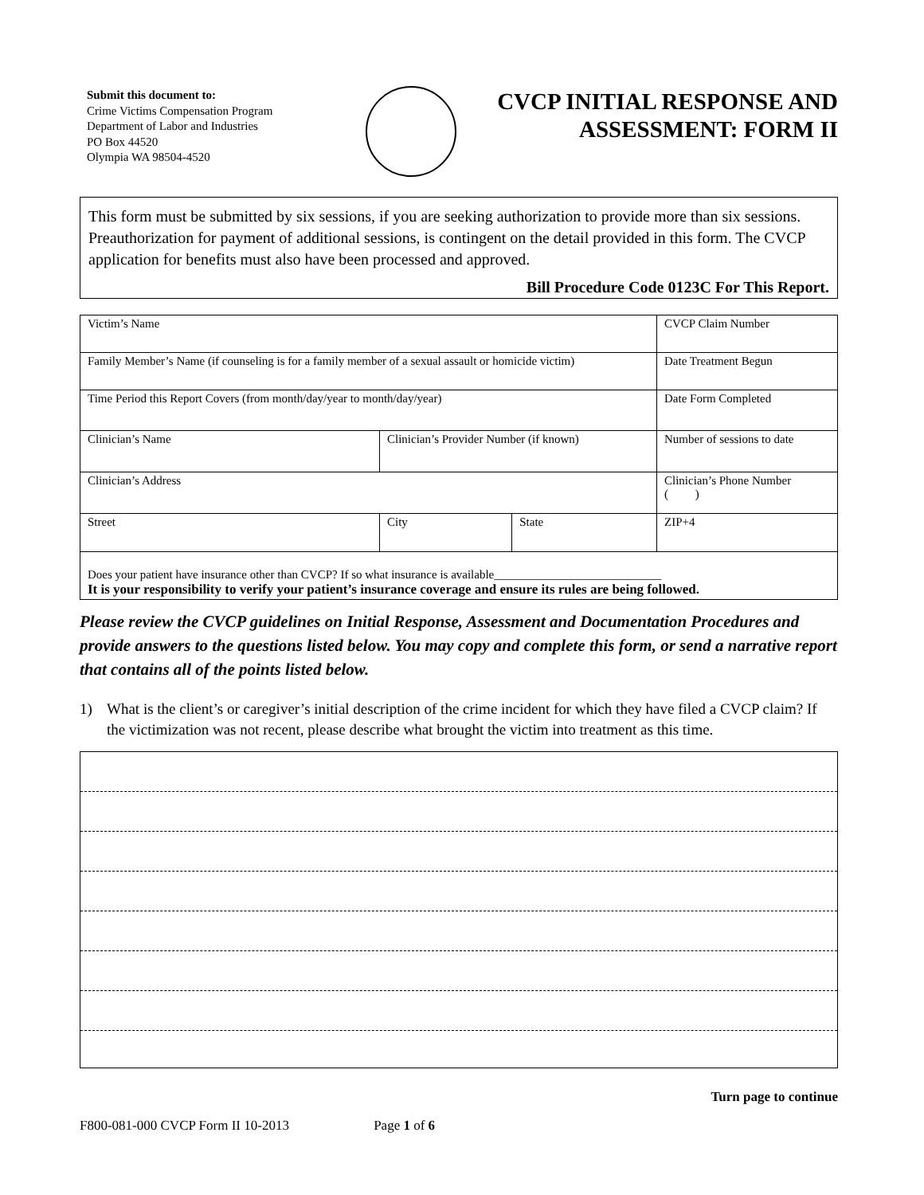Submit this document to:
Crime Victims Compensation Program
Department of Labor and Industries
PO Box 44520
Olympia WA 98504-4520
CVCP INITIAL RESPONSE AND
ASSESSMENT: FORM II
This form must be submitted by six sessions, if you are seeking authorization to provide more than six sessions. Preauthorization for payment of additional sessions, is contingent on the detail provided in this form. The CVCP application for benefits must also have been processed and approved.
Bill Procedure Code 0123C For This Report.
| Victim’s Name | | | | CVCP Claim Number |
| Family Member’s Name (if counseling is for a family member of a sexual assault or homicide victim) | | | | Date Treatment Begun |
| Time Period this Report Covers (from month/day/year to month/day/year) | | | | Date Form Completed |
| Clinician’s Name | Clinician’s Provider Number (if known) | | | Number of sessions to date |
| Clinician’s Address | | | | Clinician’s Phone Number ( ) |
| Street | | City | State | ZIP+4 |
| Does your patient have insurance other than CVCP? If so what insurance is available____________________________ It is your responsibility to verify your patient’s insurance coverage and ensure its rules are being followed. | | | | |
Please review the CVCP guidelines on Initial Response, Assessment and Documentation Procedures and provide answers to the questions listed below. You may copy and complete this form, or send a narrative report that contains all of the points listed below.
1) What is the client’s or caregiver’s initial description of the crime incident for which they have filed a CVCP claim? If the victimization was not recent, please describe what brought the victim into treatment as this time.
Turn page to continue
F800-081-000 CVCP Form II 10-2013 Page 1 of 6